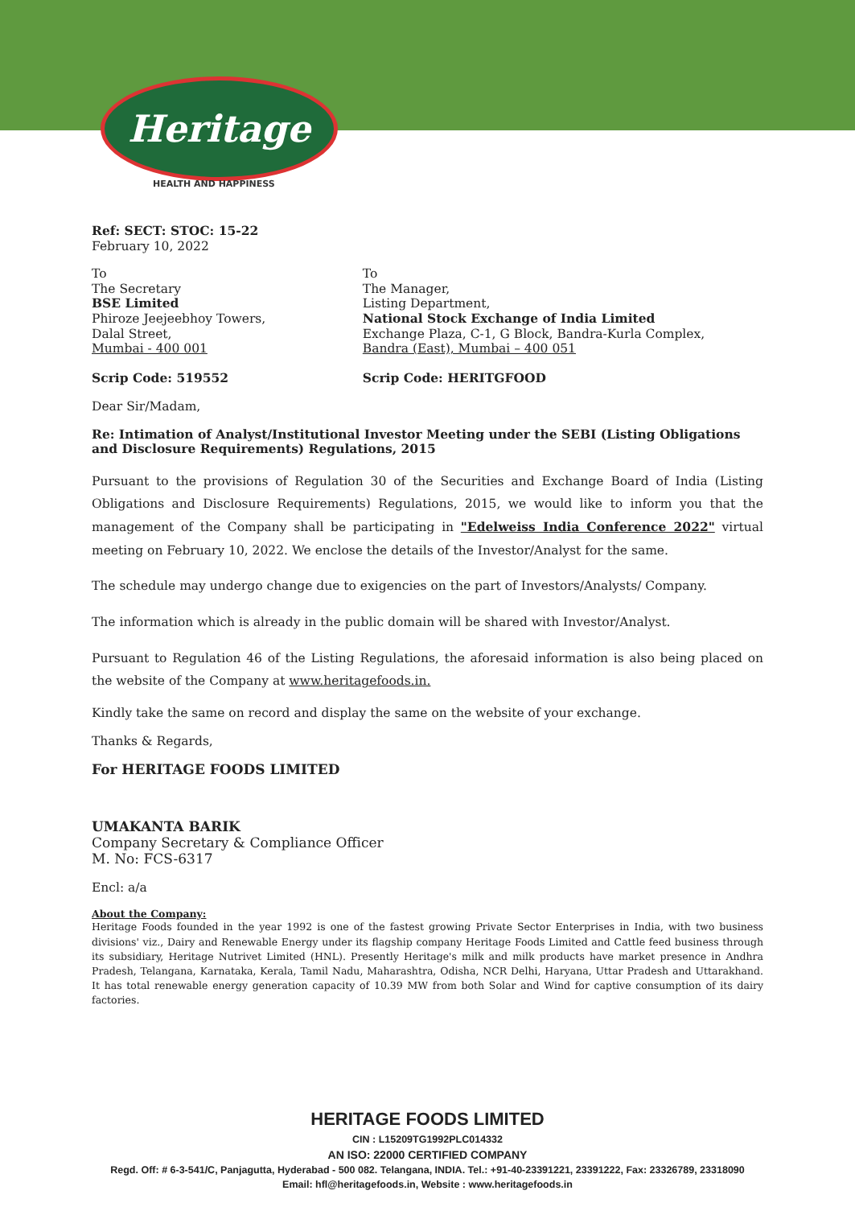Heritage
HEALTH AND HAPPINESS
Ref: SECT: STOC: 15-22
February 10, 2022
To
The Secretary
BSE Limited
Phiroze Jeejeebhoy Towers,
Dalal Street,
Mumbai - 400 001
Scrip Code: 519552
To
The Manager,
Listing Department,
National Stock Exchange of India Limited
Exchange Plaza, C-1, G Block, Bandra-Kurla Complex,
Bandra (East), Mumbai – 400 051
Scrip Code: HERITGFOOD
Dear Sir/Madam,
Re: Intimation of Analyst/Institutional Investor Meeting under the SEBI (Listing Obligations and Disclosure Requirements) Regulations, 2015
Pursuant to the provisions of Regulation 30 of the Securities and Exchange Board of India (Listing Obligations and Disclosure Requirements) Regulations, 2015, we would like to inform you that the management of the Company shall be participating in "Edelweiss India Conference 2022" virtual meeting on February 10, 2022. We enclose the details of the Investor/Analyst for the same.
The schedule may undergo change due to exigencies on the part of Investors/Analysts/ Company.
The information which is already in the public domain will be shared with Investor/Analyst.
Pursuant to Regulation 46 of the Listing Regulations, the aforesaid information is also being placed on the website of the Company at www.heritagefoods.in.
Kindly take the same on record and display the same on the website of your exchange.
Thanks & Regards,
For HERITAGE FOODS LIMITED
UMAKANTA BARIK
Company Secretary & Compliance Officer
M. No: FCS-6317
Encl: a/a
About the Company:
Heritage Foods founded in the year 1992 is one of the fastest growing Private Sector Enterprises in India, with two business divisions' viz., Dairy and Renewable Energy under its flagship company Heritage Foods Limited and Cattle feed business through its subsidiary, Heritage Nutrivet Limited (HNL). Presently Heritage's milk and milk products have market presence in Andhra Pradesh, Telangana, Karnataka, Kerala, Tamil Nadu, Maharashtra, Odisha, NCR Delhi, Haryana, Uttar Pradesh and Uttarakhand. It has total renewable energy generation capacity of 10.39 MW from both Solar and Wind for captive consumption of its dairy factories.
HERITAGE FOODS LIMITED
CIN : L15209TG1992PLC014332
AN ISO: 22000 CERTIFIED COMPANY
Regd. Off: # 6-3-541/C, Panjagutta, Hyderabad - 500 082. Telangana, INDIA. Tel.: +91-40-23391221, 23391222, Fax: 23326789, 23318090
Email: hfl@heritagefoods.in, Website : www.heritagefoods.in